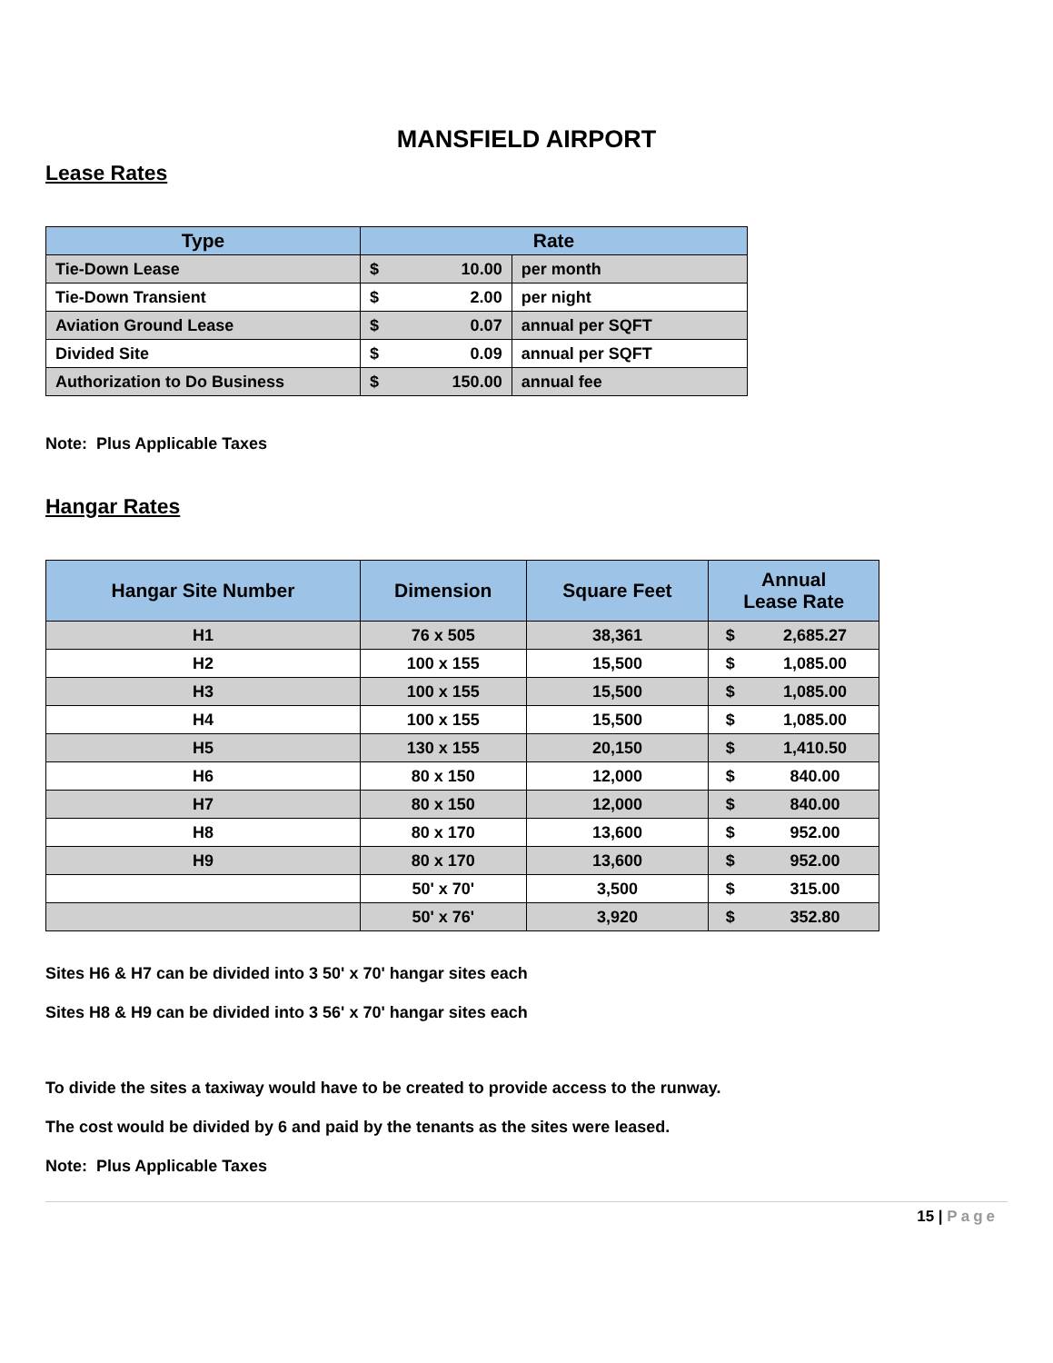MANSFIELD AIRPORT
Lease Rates
| Type | Rate | | |
| --- | --- | --- | --- |
| Tie-Down Lease | $ | 10.00 | per month |
| Tie-Down Transient | $ | 2.00 | per night |
| Aviation Ground Lease | $ | 0.07 | annual per SQFT |
| Divided Site | $ | 0.09 | annual per SQFT |
| Authorization to Do Business | $ | 150.00 | annual fee |
Note: Plus Applicable Taxes
Hangar Rates
| Hangar Site Number | Dimension | Square Feet | Annual Lease Rate | |
| --- | --- | --- | --- | --- |
| H1 | 76 x 505 | 38,361 | $ | 2,685.27 |
| H2 | 100 x 155 | 15,500 | $ | 1,085.00 |
| H3 | 100 x 155 | 15,500 | $ | 1,085.00 |
| H4 | 100 x 155 | 15,500 | $ | 1,085.00 |
| H5 | 130 x 155 | 20,150 | $ | 1,410.50 |
| H6 | 80 x 150 | 12,000 | $ | 840.00 |
| H7 | 80 x 150 | 12,000 | $ | 840.00 |
| H8 | 80 x 170 | 13,600 | $ | 952.00 |
| H9 | 80 x 170 | 13,600 | $ | 952.00 |
| | 50' x 70' | 3,500 | $ | 315.00 |
| | 50' x 76' | 3,920 | $ | 352.80 |
Sites H6 & H7 can be divided into 3 50' x 70' hangar sites each
Sites H8 & H9 can be divided into 3 56' x 70' hangar sites each
To divide the sites a taxiway would have to be created to provide access to the runway.
The cost would be divided by 6 and paid by the tenants as the sites were leased.
Note: Plus Applicable Taxes
15 | Page